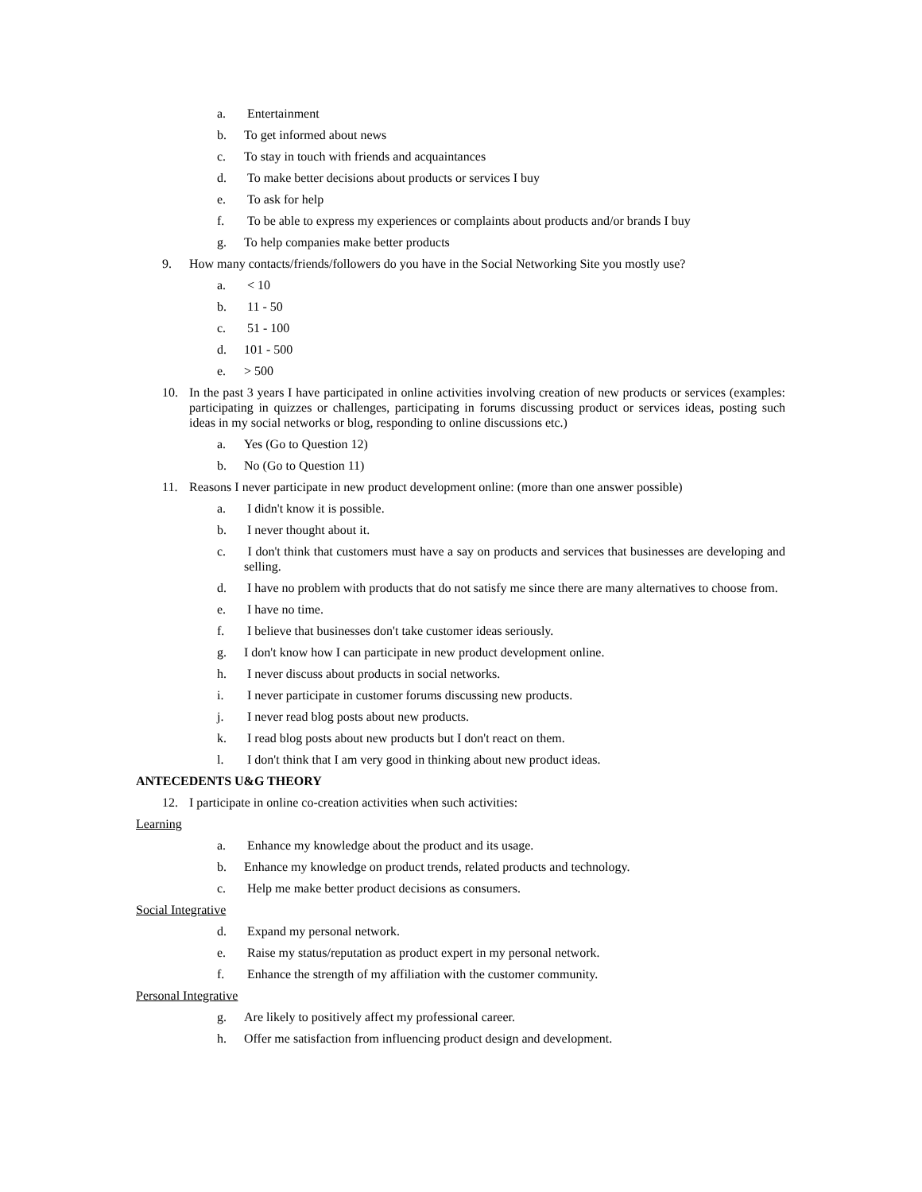a. Entertainment
b. To get informed about news
c. To stay in touch with friends and acquaintances
d. To make better decisions about products or services I buy
e. To ask for help
f. To be able to express my experiences or complaints about products and/or brands I buy
g. To help companies make better products
9. How many contacts/friends/followers do you have in the Social Networking Site you mostly use?
a. < 10
b. 11 - 50
c. 51 - 100
d. 101 - 500
e. > 500
10. In the past 3 years I have participated in online activities involving creation of new products or services (examples: participating in quizzes or challenges, participating in forums discussing product or services ideas, posting such ideas in my social networks or blog, responding to online discussions etc.)
a. Yes (Go to Question 12)
b. No (Go to Question 11)
11. Reasons I never participate in new product development online: (more than one answer possible)
a. I didn't know it is possible.
b. I never thought about it.
c. I don't think that customers must have a say on products and services that businesses are developing and selling.
d. I have no problem with products that do not satisfy me since there are many alternatives to choose from.
e. I have no time.
f. I believe that businesses don't take customer ideas seriously.
g. I don't know how I can participate in new product development online.
h. I never discuss about products in social networks.
i. I never participate in customer forums discussing new products.
j. I never read blog posts about new products.
k. I read blog posts about new products but I don't react on them.
l. I don't think that I am very good in thinking about new product ideas.
ANTECEDENTS U&G THEORY
12. I participate in online co-creation activities when such activities:
Learning
a. Enhance my knowledge about the product and its usage.
b. Enhance my knowledge on product trends, related products and technology.
c. Help me make better product decisions as consumers.
Social Integrative
d. Expand my personal network.
e. Raise my status/reputation as product expert in my personal network.
f. Enhance the strength of my affiliation with the customer community.
Personal Integrative
g. Are likely to positively affect my professional career.
h. Offer me satisfaction from influencing product design and development.